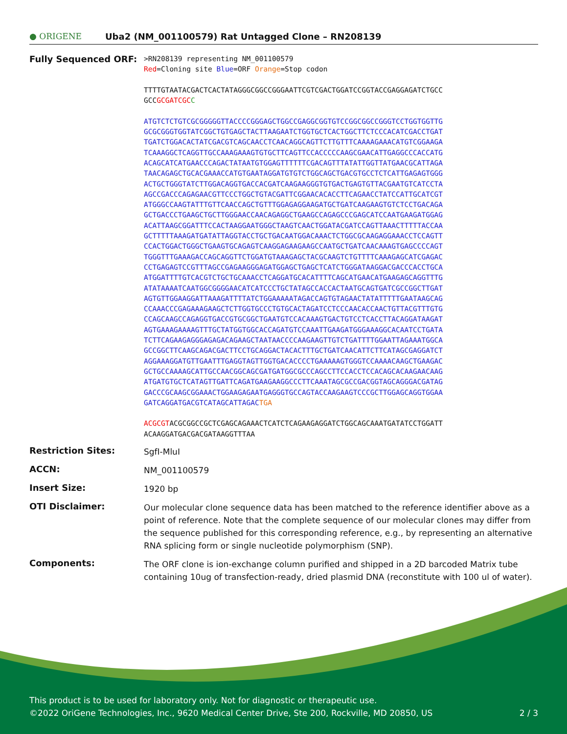● ORIGENE
Uba2 (NM_001100579) Rat Untagged Clone – RN208139
Fully Sequenced ORF:
>RN208139 representing NM_001100579 Red=Cloning site Blue=ORF Orange=Stop codon TTTTGTAATACGACTCACTATAGGGCGGCCGGGAATTCGTCGACTGGATCCGGTACCGAGGAGATCTGCC GCCGCGATCGC C ATGTCTCTGTCGCGGGGGTTACCCCGGGAGCTGGCCGAGGCGGTGTCCGGCGGCCGGGTCCTGGTGGTTG GCGCGGGTGGTATCGGCTGTGAGCTACTTAAGAATCTGGTGCTCACTGGCTTCTCCCACATCGACCTGAT TGATCTGGACACTATCGACGTCAGCAACCTCAACAGGCAGTTCTTGTTTCAAAAGAAACATGTCGGAAGA TCAAAGGCTCAGGTTGCCAAAGAAAGTGTGCTTCAGTTCCACCCCCAAGCGAACATTGAGGCCCACCATG ACAGCATCATGAACCCAGACTATAATGTGGAGTTTTTTCGACAGTTTATATTGGTTATGAACGCATTAGA TAACAGAGCTGCACGAAACCATGTGAATAGGATGTGTCTGGCAGCTGACGTGCCTCTCATTGAGAGTGGG ACTGCTGGGTATCTTGGACAGGTGACCACGATCAAGAAGGGTGTGACTGAGTGTTACGAATGTCATCCTA AGCCGACCCAGAGAACGTTCCCTGGCTGTACGATTCGGAACACACCTTCAGAACCTATCCATTGCATCGT ATGGGCCAAGTATTTGTTCAACCAGCTGTTTGGAGAGGAAGATGCTGATCAAGAAGTGTCTCCTGACAGA GCTGACCCTGAAGCTGCTTGGGAACCAACAGAGGCTGAAGCCAGAGCCCGAGCATCCAATGAAGATGGAG ACATTAAGCGGATTTCCACTAAGGAATGGGCTAAGTCAACTGGATACGATCCAGTTAAACTTTTTACCAA GCTTTTTAAAGATGATATTAGGTACCTGCTGACAATGGACAAACTCTGGCGCAAGAGGAAACCTCCAGTT CCACTGGACTGGGCTGAAGTGCAGAGTCAAGGAGAAGAAGCCAATGCTGATCAACAAAGTGAGCCCCAGT TGGGTTTGAAAGACCAGCAGGTTCTGGATGTAAAGAGCTACGCAAGTCTGTTTTCAAAGAGCATCGAGAC CCTGAGAGTCCGTTTAGCCGAGAAGGGAGATGGAGCTGAGCTCATCTGGGATAAGGACGACCCACCTGCA ATGGATTTTGTCACGTCTGCTGCAAACCTCAGGATGCACATTTTCAGCATGAACATGAAGAGCAGGTTTG ATATAAAATCAATGGCGGGGAACATCATCCCTGCTATAGCCACCACTAATGCAGTGATCGCCGGCTTGAT AGTGTTGGAAGGATTAAAGATTTTATCTGGAAAAATAGACCAGTGTAGAACTATATTTTTGAATAAGCAG CCAAACCCGAGAAAGAAGCTCTTGGTGCCCTGTGCACTAGATCCTCCCAACACCAACTGTTACGTTTGTG CCAGCAAGCCAGAGGTGACCGTGCGGCTGAATGTCCACAAAGTGACTGTCCTCACCTTACAGGATAAGAT AGTGAAAGAAAAGTTTGCTATGGTGGCACCAGATGTCCAAATTGAAGATGGGAAAGGCACAATCCTGATA TCTTCAGAAGAGGGAGAGACAGAAGCTAATAACCCCAAGAAGTTGTCTGATTTTGGAATTAGAAATGGCA GCCGGCTTCAAGCAGACGACTTCCTGCAGGACTACACTTTGCTGATCAACATTCTTCATAGCGAGGATCT AGGAAAGGATGTTGAATTTGAGGTAGTTGGTGACACCCCTGAAAAAGTGGGTCCAAAACAAGCTGAAGAC GCTGCCAAAAGCATTGCCAACGGCAGCGATGATGGCGCCCAGCCTTCCACCTCCACAGCACAAGAACAAG ATGATGTGCTCATAGTTGATTCAGATGAAGAAGGCCCTTCAAATAGCGCCGACGGTAGCAGGGACGATAG GACCCGCAAGCGGAAACTGGAAGAGAATGAGGGTGCCAGTACCAAGAAGTCCCGCTTGGAGCAGGTGGAA GATCAGGATGACGTCATAGCATTAGAC TGA ACGCGTACGCGGCCGCTCGAGCAGAAACTCATCTCAGAAGAGGATCTGGCAGCAAATGATATCCTGGATT ACAAGGATGACGACGATAAGGTTTAA
Restriction Sites:
SgfI-MluI
ACCN:
NM_001100579
Insert Size:
1920 bp
OTI Disclaimer:
Our molecular clone sequence data has been matched to the reference identifier above as a point of reference. Note that the complete sequence of our molecular clones may differ from the sequence published for this corresponding reference, e.g., by representing an alternative RNA splicing form or single nucleotide polymorphism (SNP).
Components:
The ORF clone is ion-exchange column purified and shipped in a 2D barcoded Matrix tube containing 10ug of transfection-ready, dried plasmid DNA (reconstitute with 100 ul of water).
This product is to be used for laboratory only. Not for diagnostic or therapeutic use.
©2022 OriGene Technologies, Inc., 9620 Medical Center Drive, Ste 200, Rockville, MD 20850, US 2 / 3